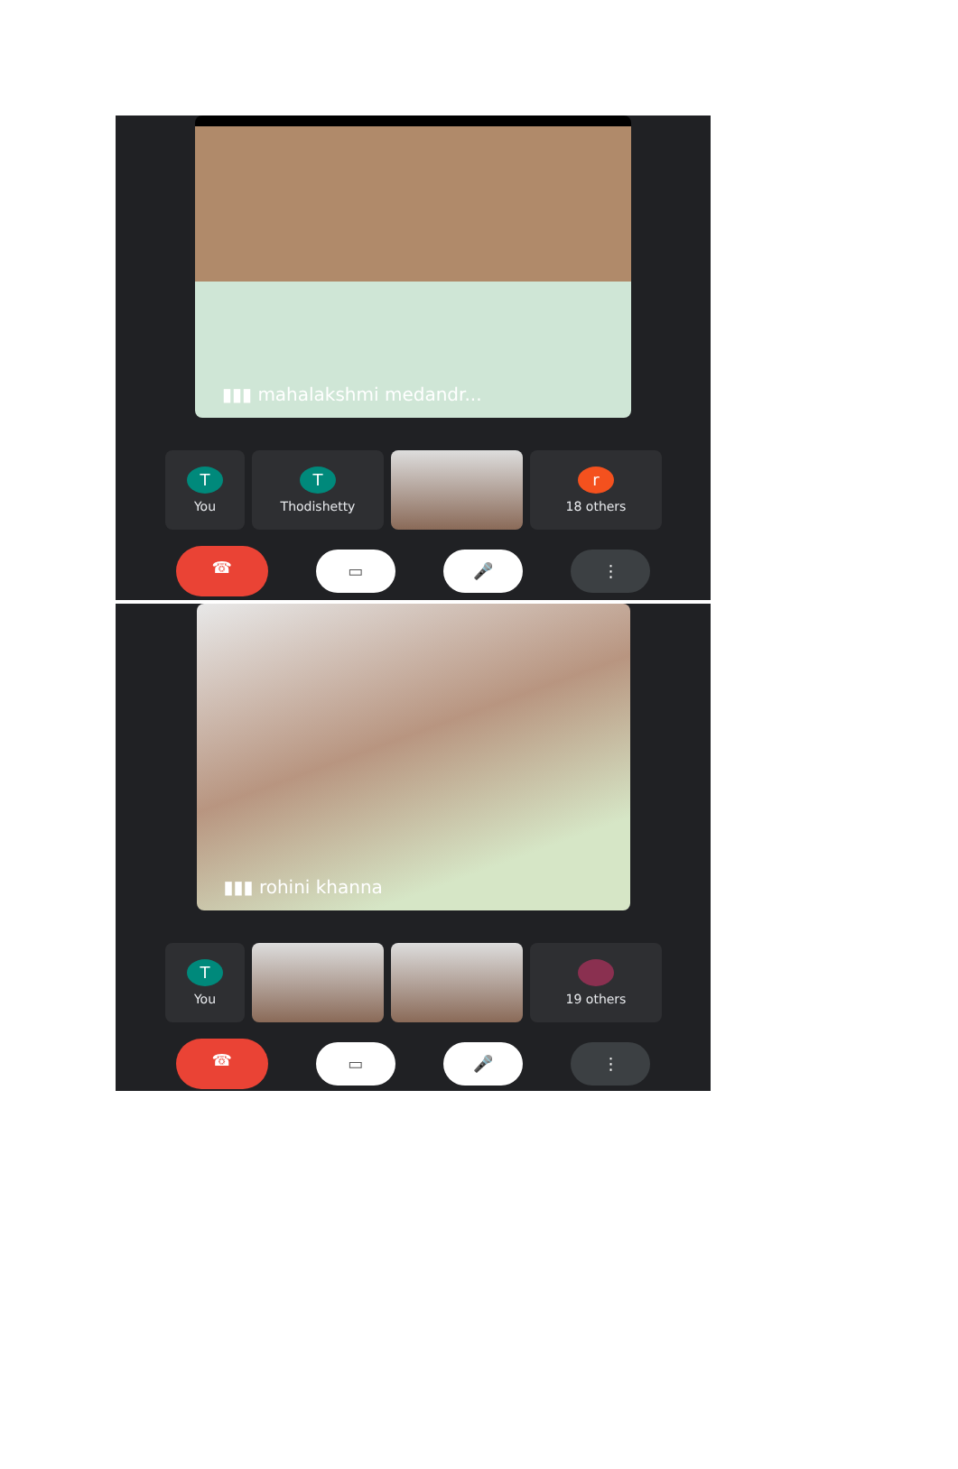▮▮▮ mahalakshmi medandr...
T
You
T
Thodishetty
r
18 others
☎
▭ 🎤 ⋮
▮▮▮ rohini khanna
T
You
19 others
☎
▭ 🎤 ⋮